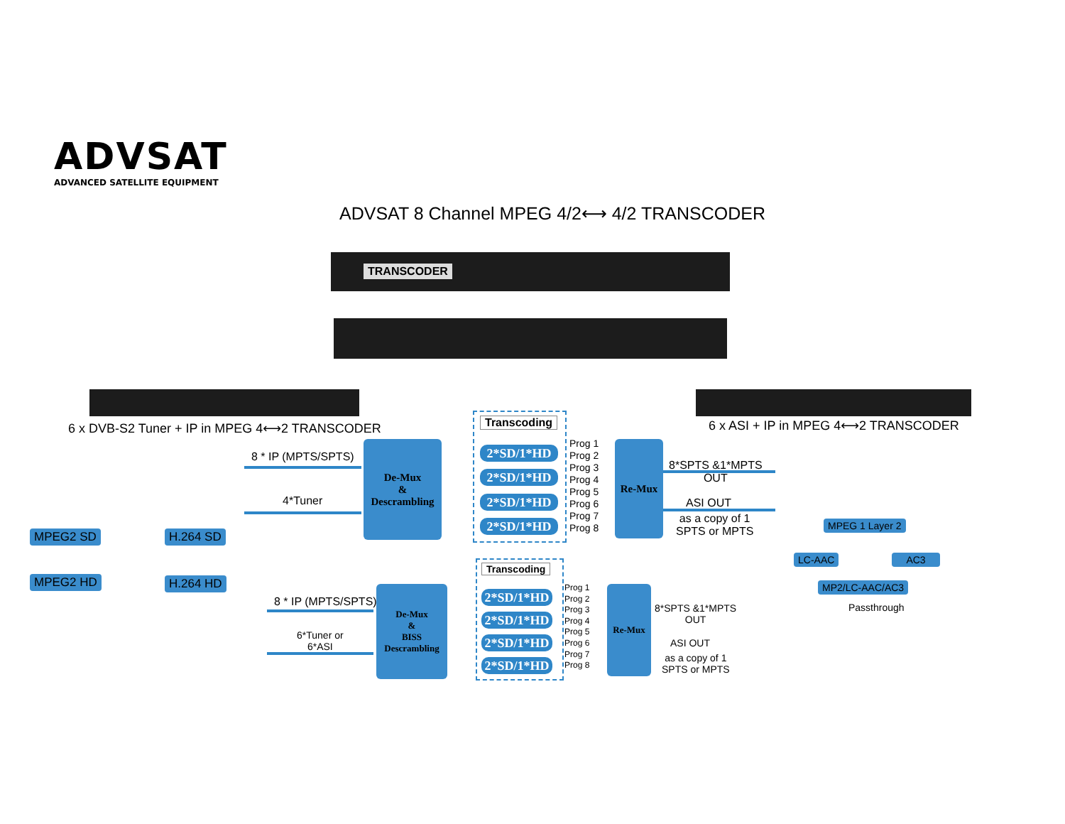ADVSAT
ADVANCED SATELLITE EQUIPMENT
ADVSAT 8 Channel MPEG 4/2⟷ 4/2 TRANSCODER
TRANSCODER
6 x DVB-S2 Tuner + IP in MPEG 4⟷2 TRANSCODER
6 x ASI + IP in MPEG 4⟷2 TRANSCODER
8 * IP (MPTS/SPTS)
4*Tuner
De-Mux
&
Descrambling
Transcoding
2*SD/1*HD
2*SD/1*HD
2*SD/1*HD
2*SD/1*HD
Prog 1
Prog 2
Prog 3
Prog 4
Prog 5
Prog 6
Prog 7
Prog 8
Re-Mux
8*SPTS &1*MPTS
OUT
ASI OUT
as a copy of 1
SPTS or MPTS
MPEG2 SD H.264 SD
MPEG2 HD H.264 HD
8 * IP (MPTS/SPTS)
6*Tuner or
6*ASI
De-Mux
&
BISS
Descrambling
Transcoding
2*SD/1*HD
2*SD/1*HD
2*SD/1*HD
2*SD/1*HD
Prog 1
Prog 2
Prog 3
Prog 4
Prog 5
Prog 6
Prog 7
Prog 8
Re-Mux
8*SPTS &1*MPTS
OUT
ASI OUT
as a copy of 1
SPTS or MPTS
MPEG 1 Layer 2
LC-AAC AC3
MP2/LC-AAC/AC3
Passthrough